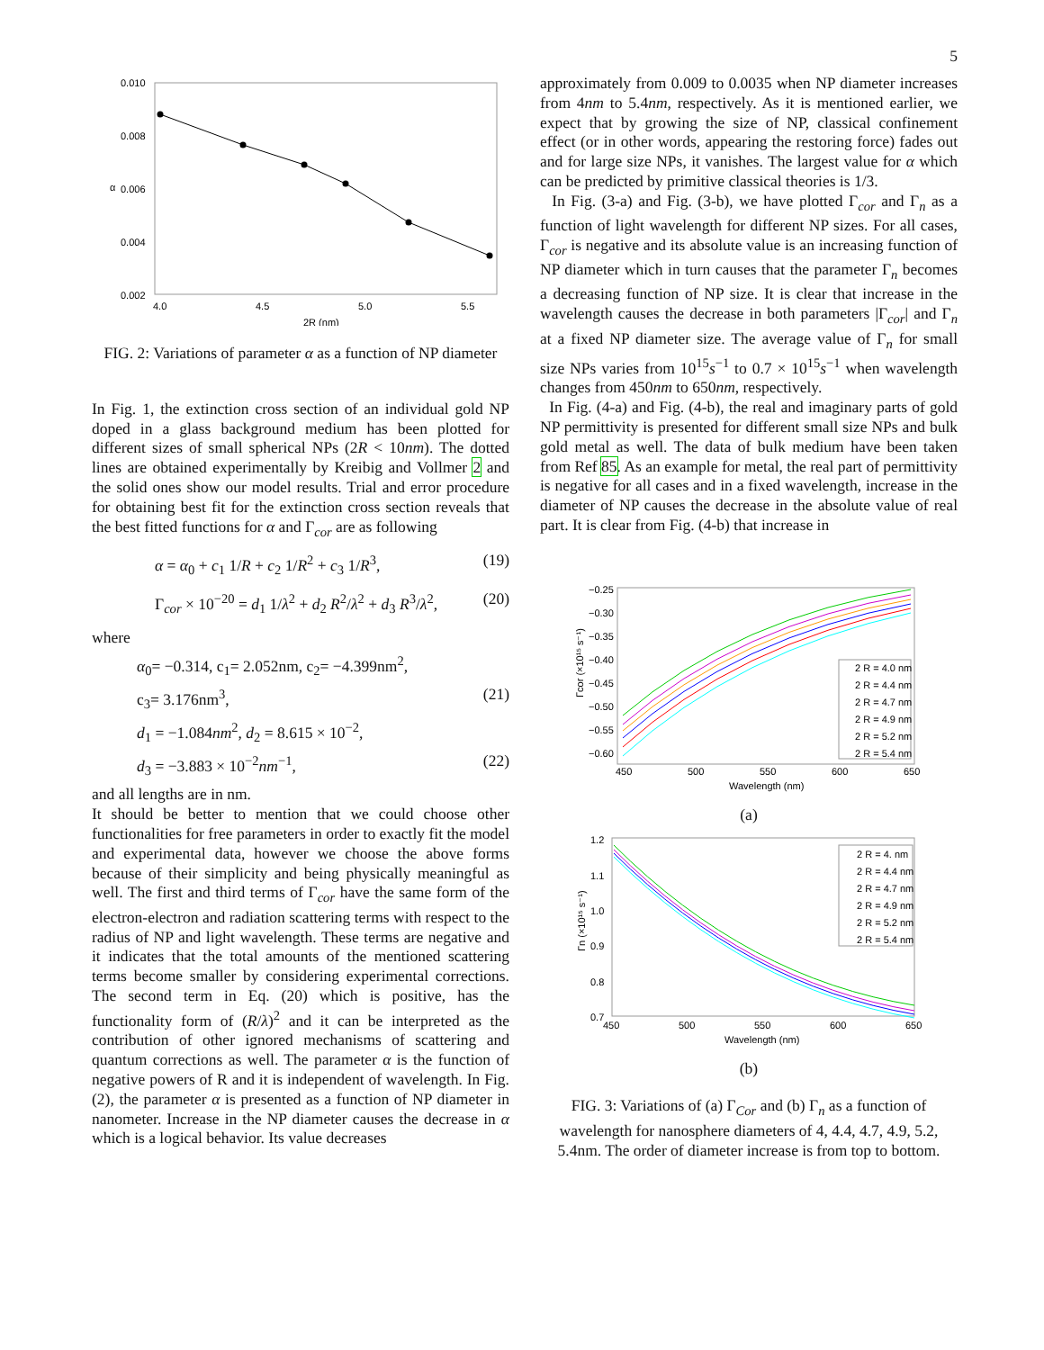5
0.010
0.008
0.006
0.004
0.002
4.0
4.5
5.0
5.5
2R (nm)
α
FIG. 2: Variations of parameter α as a function of NP diameter
In Fig. 1, the extinction cross section of an individual gold NP doped in a glass background medium has been plotted for different sizes of small spherical NPs (2R < 10nm). The dotted lines are obtained experimentally by Kreibig and Vollmer 2 and the solid ones show our model results. Trial and error procedure for obtaining best fit for the extinction cross section reveals that the best fitted functions for α and Γ<sub>cor</sub> are as following
α = α<sub>0</sub> + c<sub>1</sub> 1/R + c<sub>2</sub> 1/R<sup>2</sup> + c<sub>3</sub> 1/R<sup>3</sup>, (19)
Γ<sub>cor</sub> × 10<sup>−20</sup> = d<sub>1</sub> 1/λ<sup>2</sup> + d<sub>2</sub> R<sup>2</sup>/λ<sup>2</sup> + d<sub>3</sub> R<sup>3</sup>/λ<sup>2</sup>, (20)
where
α<sub>0</sub>= −0.314, c<sub>1</sub>= 2.052nm, c<sub>2</sub>= −4.399nm<sup>2</sup>,
c<sub>3</sub>= 3.176nm<sup>3</sup>, (21)
d<sub>1</sub> = −1.084nm<sup>2</sup>, d<sub>2</sub> = 8.615 × 10<sup>−2</sup>,
d<sub>3</sub> = −3.883 × 10<sup>−2</sup>nm<sup>−1</sup>, (22)
and all lengths are in nm.
It should be better to mention that we could choose other functionalities for free parameters in order to exactly fit the model and experimental data, however we choose the above forms because of their simplicity and being physically meaningful as well. The first and third terms of Γ<sub>cor</sub> have the same form of the electron-electron and radiation scattering terms with respect to the radius of NP and light wavelength. These terms are negative and it indicates that the total amounts of the mentioned scattering terms become smaller by considering experimental corrections. The second term in Eq. (20) which is positive, has the functionality form of (R/λ)<sup>2</sup> and it can be interpreted as the contribution of other ignored mechanisms of scattering and quantum corrections as well. The parameter α is the function of negative powers of R and it is independent of wavelength. In Fig. (2), the parameter α is presented as a function of NP diameter in nanometer. Increase in the NP diameter causes the decrease in α which is a logical behavior. Its value decreases
approximately from 0.009 to 0.0035 when NP diameter increases from 4nm to 5.4nm, respectively. As it is mentioned earlier, we expect that by growing the size of NP, classical confinement effect (or in other words, appearing the restoring force) fades out and for large size NPs, it vanishes. The largest value for α which can be predicted by primitive classical theories is 1/3.
In Fig. (3-a) and Fig. (3-b), we have plotted Γ<sub>cor</sub> and Γ<sub>n</sub> as a function of light wavelength for different NP sizes. For all cases, Γ<sub>cor</sub> is negative and its absolute value is an increasing function of NP diameter which in turn causes that the parameter Γ<sub>n</sub> becomes a decreasing function of NP size. It is clear that increase in the wavelength causes the decrease in both parameters |Γ<sub>cor</sub>| and Γ<sub>n</sub> at a fixed NP diameter size. The average value of Γ<sub>n</sub> for small size NPs varies from 10<sup>15</sup>s<sup>−1</sup> to 0.7 × 10<sup>15</sup>s<sup>−1</sup> when wavelength changes from 450nm to 650nm, respectively.
In Fig. (4-a) and Fig. (4-b), the real and imaginary parts of gold NP permittivity is presented for different small size NPs and bulk gold metal as well. The data of bulk medium have been taken from Ref 85. As an example for metal, the real part of permittivity is negative for all cases and in a fixed wavelength, increase in the diameter of NP causes the decrease in the absolute value of real part. It is clear from Fig. (4-b) that increase in
−0.25
−0.30
−0.35
−0.40
−0.45
−0.50
−0.55
−0.60
450
500
550
600
650
Wavelength (nm)
Γcor (×10¹⁵ s⁻¹)
2 R = 4.0 nm
2 R = 4.4 nm
2 R = 4.7 nm
2 R = 4.9 nm
2 R = 5.2 nm
2 R = 5.4 nm
(a)
1.2
1.1
1.0
0.9
0.8
0.7
450
500
550
600
650
Wavelength (nm)
Γn (×10¹⁵ s⁻¹)
2 R = 4. nm
2 R = 4.4 nm
2 R = 4.7 nm
2 R = 4.9 nm
2 R = 5.2 nm
2 R = 5.4 nm
(b)
FIG. 3: Variations of (a) Γ<sub>Cor</sub> and (b) Γ<sub>n</sub> as a function of wavelength for nanosphere diameters of 4, 4.4, 4.7, 4.9, 5.2, 5.4nm. The order of diameter increase is from top to bottom.